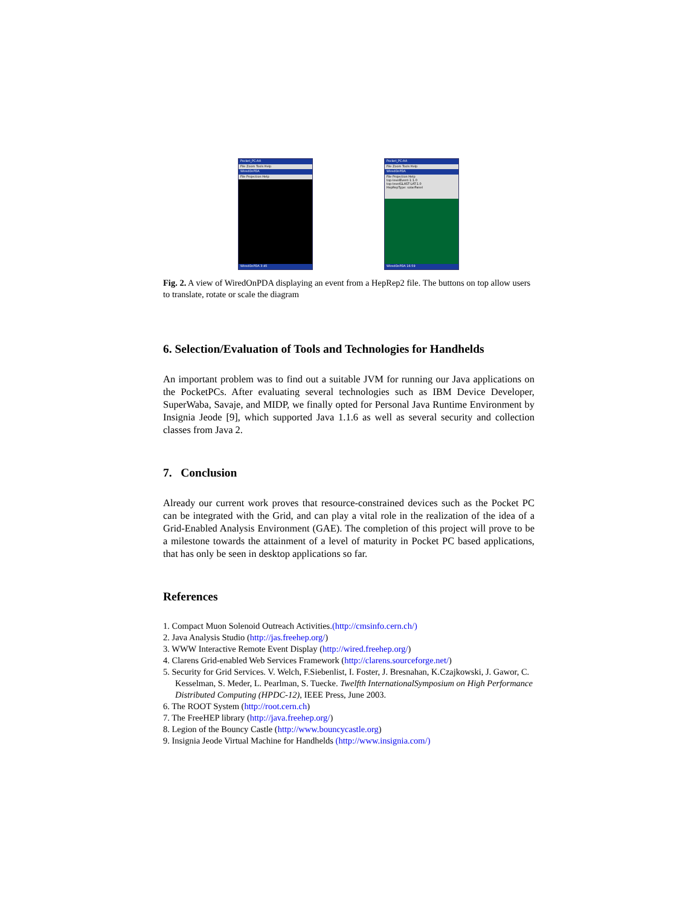Pocket_PC-AA
File Zoom Tools Help
WiredOnPDA
File Projection Help
WiredOnPDA 3:45
Pocket_PC-AA
File Zoom Tools Help
WiredOnPDA
File Projection Help
top-levelEvent-1:1.0
top-levelGLAST-LAT:1.0
HepRepType: solarPanel
WiredOnPDA 16:59
Fig. 2. A view of WiredOnPDA displaying an event from a HepRep2 file. The buttons on top allow users to translate, rotate or scale the diagram
6. Selection/Evaluation of Tools and Technologies for Handhelds
An important problem was to find out a suitable JVM for running our Java applications on the PocketPCs. After evaluating several technologies such as IBM Device Developer, SuperWaba, Savaje, and MIDP, we finally opted for Personal Java Runtime Environment by Insignia Jeode [9], which supported Java 1.1.6 as well as several security and collection classes from Java 2.
7. Conclusion
Already our current work proves that resource-constrained devices such as the Pocket PC can be integrated with the Grid, and can play a vital role in the realization of the idea of a Grid-Enabled Analysis Environment (GAE). The completion of this project will prove to be a milestone towards the attainment of a level of maturity in Pocket PC based applications, that has only be seen in desktop applications so far.
References
1. Compact Muon Solenoid Outreach Activities.(http://cmsinfo.cern.ch/)
2. Java Analysis Studio (http://jas.freehep.org/)
3. WWW Interactive Remote Event Display (http://wired.freehep.org/)
4. Clarens Grid-enabled Web Services Framework (http://clarens.sourceforge.net/)
5. Security for Grid Services. V. Welch, F.Siebenlist, I. Foster, J. Bresnahan, K.Czajkowski, J. Gawor, C. Kesselman, S. Meder, L. Pearlman, S. Tuecke. Twelfth InternationalSymposium on High Performance Distributed Computing (HPDC-12), IEEE Press, June 2003.
6. The ROOT System (http://root.cern.ch)
7. The FreeHEP library (http://java.freehep.org/)
8. Legion of the Bouncy Castle (http://www.bouncycastle.org)
9. Insignia Jeode Virtual Machine for Handhelds (http://www.insignia.com/)